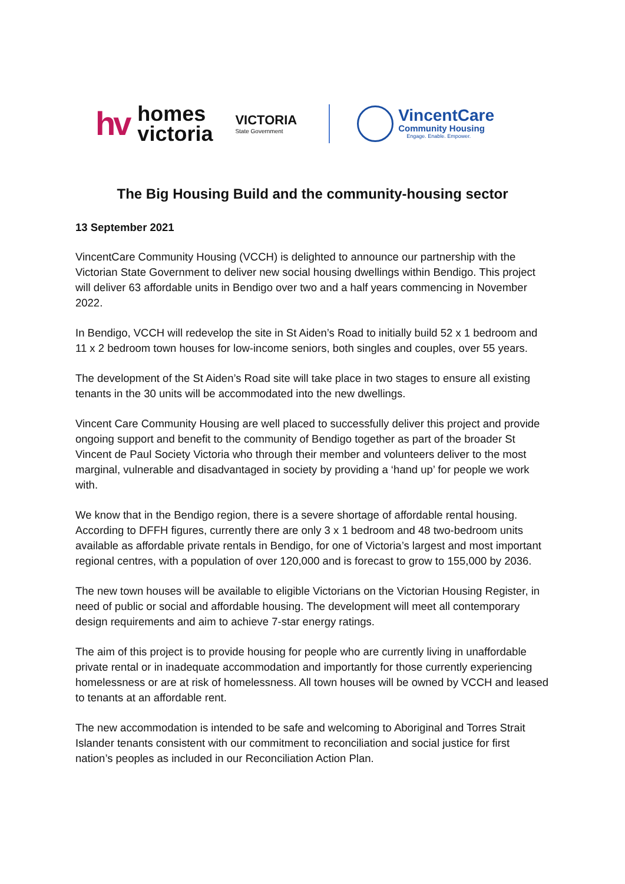hv homes
victoria
VICTORIA
State Government
VincentCare
Community Housing
Engage. Enable. Empower.
The Big Housing Build and the community-housing sector
13 September 2021
VincentCare Community Housing (VCCH) is delighted to announce our partnership with the Victorian State Government to deliver new social housing dwellings within Bendigo. This project will deliver 63 affordable units in Bendigo over two and a half years commencing in November 2022.
In Bendigo, VCCH will redevelop the site in St Aiden’s Road to initially build 52 x 1 bedroom and 11 x 2 bedroom town houses for low-income seniors, both singles and couples, over 55 years.
The development of the St Aiden’s Road site will take place in two stages to ensure all existing tenants in the 30 units will be accommodated into the new dwellings.
Vincent Care Community Housing are well placed to successfully deliver this project and provide ongoing support and benefit to the community of Bendigo together as part of the broader St Vincent de Paul Society Victoria who through their member and volunteers deliver to the most marginal, vulnerable and disadvantaged in society by providing a ‘hand up’ for people we work with.
We know that in the Bendigo region, there is a severe shortage of affordable rental housing. According to DFFH figures, currently there are only 3 x 1 bedroom and 48 two-bedroom units available as affordable private rentals in Bendigo, for one of Victoria’s largest and most important regional centres, with a population of over 120,000 and is forecast to grow to 155,000 by 2036.
The new town houses will be available to eligible Victorians on the Victorian Housing Register, in need of public or social and affordable housing. The development will meet all contemporary design requirements and aim to achieve 7-star energy ratings.
The aim of this project is to provide housing for people who are currently living in unaffordable private rental or in inadequate accommodation and importantly for those currently experiencing homelessness or are at risk of homelessness. All town houses will be owned by VCCH and leased to tenants at an affordable rent.
The new accommodation is intended to be safe and welcoming to Aboriginal and Torres Strait Islander tenants consistent with our commitment to reconciliation and social justice for first nation’s peoples as included in our Reconciliation Action Plan.